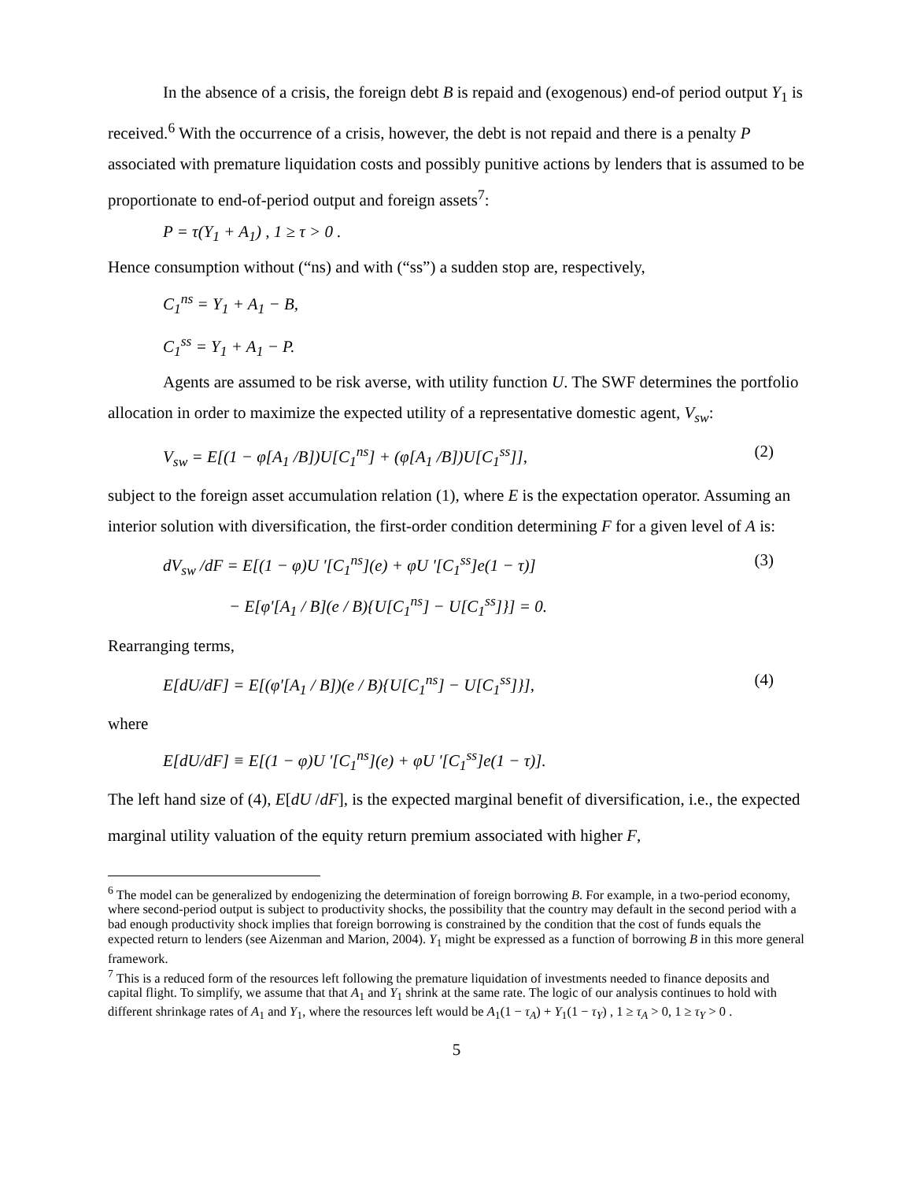In the absence of a crisis, the foreign debt B is repaid and (exogenous) end-of period output Y<sub>1</sub> is received.<sup>6</sup> With the occurrence of a crisis, however, the debt is not repaid and there is a penalty P associated with premature liquidation costs and possibly punitive actions by lenders that is assumed to be proportionate to end-of-period output and foreign assets<sup>7</sup>:
P = τ(Y<sub>1</sub> + A<sub>1</sub>) , 1 ≥ τ > 0 .
Hence consumption without (“ns) and with (“ss”) a sudden stop are, respectively,
C<sub>1</sub><sup>ns</sup> = Y<sub>1</sub> + A<sub>1</sub> − B,
C<sub>1</sub><sup>ss</sup> = Y<sub>1</sub> + A<sub>1</sub> − P.
Agents are assumed to be risk averse, with utility function U. The SWF determines the portfolio allocation in order to maximize the expected utility of a representative domestic agent, V<sub>sw</sub>:
V<sub>sw</sub> = E[(1 − φ[A<sub>1</sub> /B])U[C<sub>1</sub><sup>ns</sup>] + (φ[A<sub>1</sub> /B])U[C<sub>1</sub><sup>ss</sup>]], (2)
subject to the foreign asset accumulation relation (1), where E is the expectation operator. Assuming an interior solution with diversification, the first-order condition determining F for a given level of A is:
dV<sub>sw</sub> /dF = E[(1 − φ)U '[C<sub>1</sub><sup>ns</sup>](e) + φU '[C<sub>1</sub><sup>ss</sup>]e(1 − τ)]
− E[φ'[A<sub>1</sub> / B](e / B){U[C<sub>1</sub><sup>ns</sup>] − U[C<sub>1</sub><sup>ss</sup>]}] = 0. (3)
Rearranging terms,
E[dU/dF] = E[(φ'[A<sub>1</sub> / B])(e / B){U[C<sub>1</sub><sup>ns</sup>] − U[C<sub>1</sub><sup>ss</sup>]}], (4)
where
E[dU/dF] ≡ E[(1 − φ)U '[C<sub>1</sub><sup>ns</sup>](e) + φU '[C<sub>1</sub><sup>ss</sup>]e(1 − τ)].
The left hand size of (4), E[dU /dF], is the expected marginal benefit of diversification, i.e., the expected marginal utility valuation of the equity return premium associated with higher F,
<sup>6</sup> The model can be generalized by endogenizing the determination of foreign borrowing B. For example, in a two-period economy, where second-period output is subject to productivity shocks, the possibility that the country may default in the second period with a bad enough productivity shock implies that foreign borrowing is constrained by the condition that the cost of funds equals the expected return to lenders (see Aizenman and Marion, 2004). Y<sub>1</sub> might be expressed as a function of borrowing B in this more general framework.
<sup>7</sup> This is a reduced form of the resources left following the premature liquidation of investments needed to finance deposits and capital flight. To simplify, we assume that that A<sub>1</sub> and Y<sub>1</sub> shrink at the same rate. The logic of our analysis continues to hold with different shrinkage rates of A<sub>1</sub> and Y<sub>1</sub>, where the resources left would be A<sub>1</sub>(1 − τ<sub>A</sub>) + Y<sub>1</sub>(1 − τ<sub>Y</sub>) , 1 ≥ τ<sub>A</sub> > 0, 1 ≥ τ<sub>Y</sub> > 0 .
5